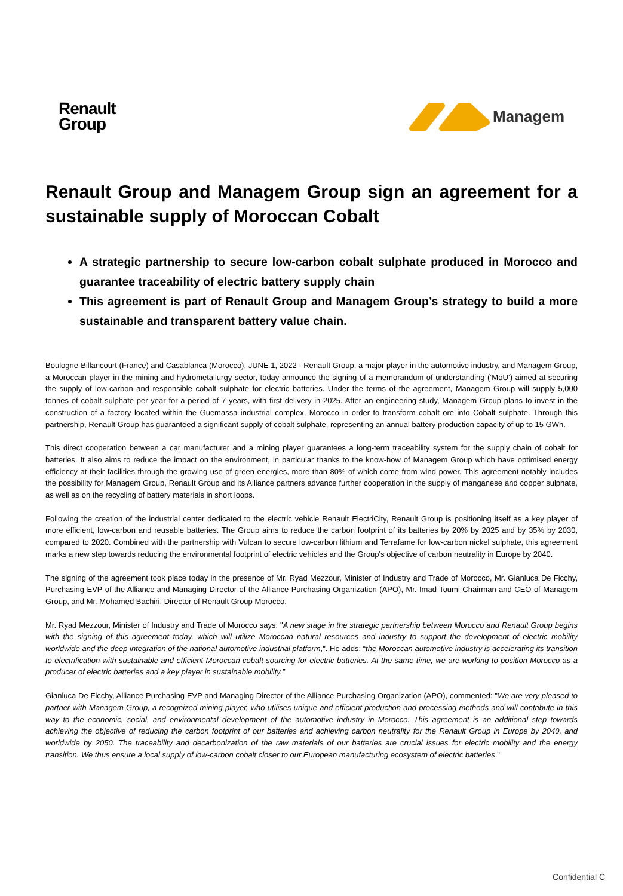Renault
Group
Managem
Renault Group and Managem Group sign an agreement for a sustainable supply of Moroccan Cobalt
A strategic partnership to secure low-carbon cobalt sulphate produced in Morocco and guarantee traceability of electric battery supply chain
This agreement is part of Renault Group and Managem Group’s strategy to build a more sustainable and transparent battery value chain.
Boulogne-Billancourt (France) and Casablanca (Morocco), JUNE 1, 2022 - Renault Group, a major player in the automotive industry, and Managem Group, a Moroccan player in the mining and hydrometallurgy sector, today announce the signing of a memorandum of understanding (‘MoU’) aimed at securing the supply of low-carbon and responsible cobalt sulphate for electric batteries. Under the terms of the agreement, Managem Group will supply 5,000 tonnes of cobalt sulphate per year for a period of 7 years, with first delivery in 2025. After an engineering study, Managem Group plans to invest in the construction of a factory located within the Guemassa industrial complex, Morocco in order to transform cobalt ore into Cobalt sulphate. Through this partnership, Renault Group has guaranteed a significant supply of cobalt sulphate, representing an annual battery production capacity of up to 15 GWh.
This direct cooperation between a car manufacturer and a mining player guarantees a long-term traceability system for the supply chain of cobalt for batteries. It also aims to reduce the impact on the environment, in particular thanks to the know-how of Managem Group which have optimised energy efficiency at their facilities through the growing use of green energies, more than 80% of which come from wind power. This agreement notably includes the possibility for Managem Group, Renault Group and its Alliance partners advance further cooperation in the supply of manganese and copper sulphate, as well as on the recycling of battery materials in short loops.
Following the creation of the industrial center dedicated to the electric vehicle Renault ElectriCity, Renault Group is positioning itself as a key player of more efficient, low-carbon and reusable batteries. The Group aims to reduce the carbon footprint of its batteries by 20% by 2025 and by 35% by 2030, compared to 2020. Combined with the partnership with Vulcan to secure low-carbon lithium and Terrafame for low-carbon nickel sulphate, this agreement marks a new step towards reducing the environmental footprint of electric vehicles and the Group's objective of carbon neutrality in Europe by 2040.
The signing of the agreement took place today in the presence of Mr. Ryad Mezzour, Minister of Industry and Trade of Morocco, Mr. Gianluca De Ficchy, Purchasing EVP of the Alliance and Managing Director of the Alliance Purchasing Organization (APO), Mr. Imad Toumi Chairman and CEO of Managem Group, and Mr. Mohamed Bachiri, Director of Renault Group Morocco.
Mr. Ryad Mezzour, Minister of Industry and Trade of Morocco says: "A new stage in the strategic partnership between Morocco and Renault Group begins with the signing of this agreement today, which will utilize Moroccan natural resources and industry to support the development of electric mobility worldwide and the deep integration of the national automotive industrial platform,". He adds: “the Moroccan automotive industry is accelerating its transition to electrification with sustainable and efficient Moroccan cobalt sourcing for electric batteries. At the same time, we are working to position Morocco as a producer of electric batteries and a key player in sustainable mobility.”
Gianluca De Ficchy, Alliance Purchasing EVP and Managing Director of the Alliance Purchasing Organization (APO), commented: "We are very pleased to partner with Managem Group, a recognized mining player, who utilises unique and efficient production and processing methods and will contribute in this way to the economic, social, and environmental development of the automotive industry in Morocco. This agreement is an additional step towards achieving the objective of reducing the carbon footprint of our batteries and achieving carbon neutrality for the Renault Group in Europe by 2040, and worldwide by 2050. The traceability and decarbonization of the raw materials of our batteries are crucial issues for electric mobility and the energy transition. We thus ensure a local supply of low-carbon cobalt closer to our European manufacturing ecosystem of electric batteries."
Confidential C